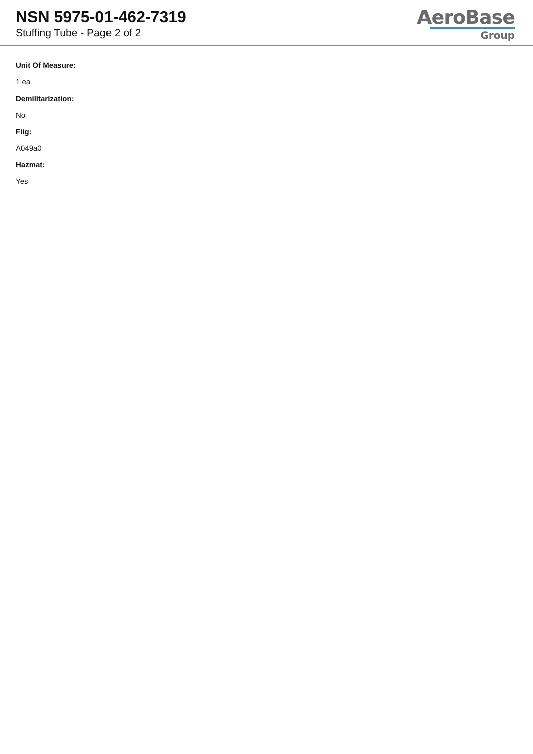NSN 5975-01-462-7319
Stuffing Tube - Page 2 of 2
AeroBase
Group
Unit Of Measure:
1 ea
Demilitarization:
No
Fiig:
A049a0
Hazmat:
Yes